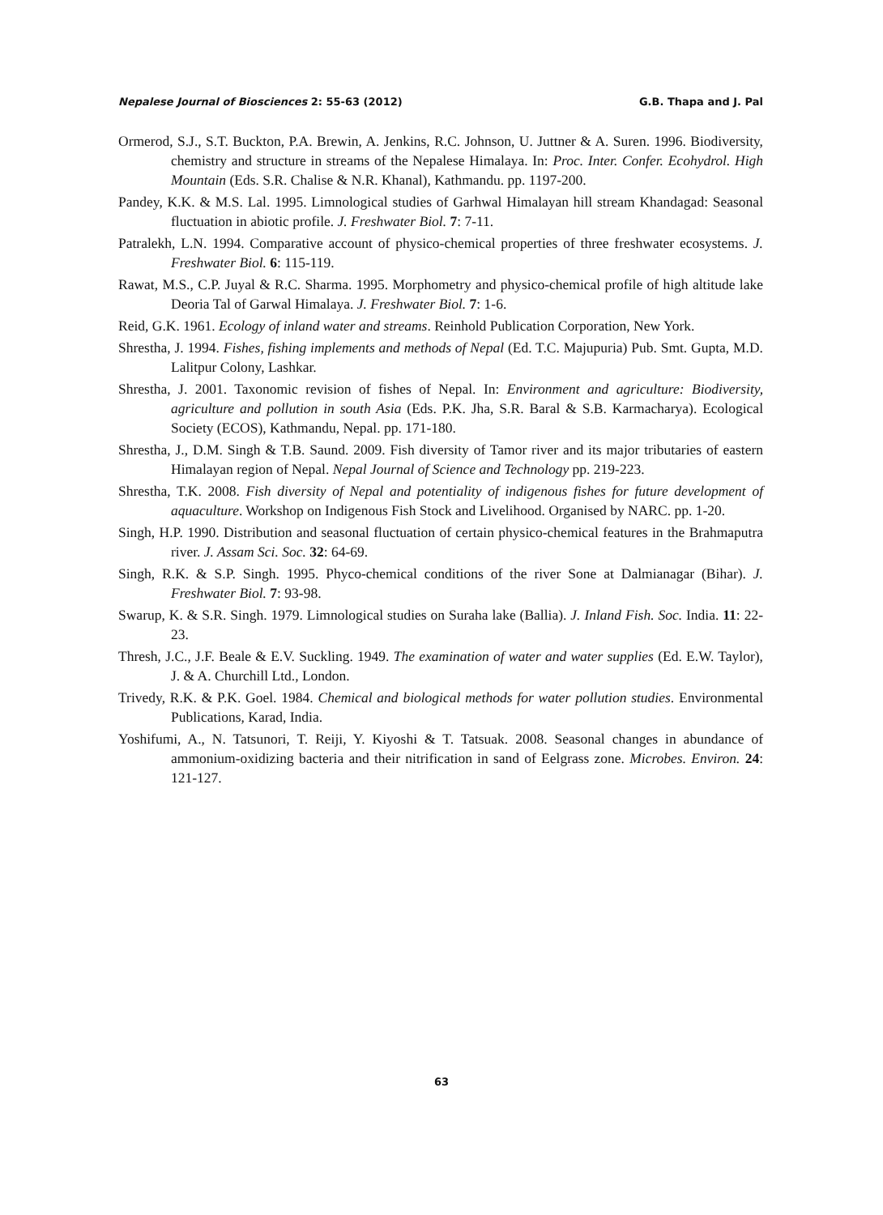Nepalese Journal of Biosciences 2: 55-63 (2012) G.B. Thapa and J. Pal
Ormerod, S.J., S.T. Buckton, P.A. Brewin, A. Jenkins, R.C. Johnson, U. Juttner & A. Suren. 1996. Biodiversity, chemistry and structure in streams of the Nepalese Himalaya. In: Proc. Inter. Confer. Ecohydrol. High Mountain (Eds. S.R. Chalise & N.R. Khanal), Kathmandu. pp. 1197-200.
Pandey, K.K. & M.S. Lal. 1995. Limnological studies of Garhwal Himalayan hill stream Khandagad: Seasonal fluctuation in abiotic profile. J. Freshwater Biol. 7: 7-11.
Patralekh, L.N. 1994. Comparative account of physico-chemical properties of three freshwater ecosystems. J. Freshwater Biol. 6: 115-119.
Rawat, M.S., C.P. Juyal & R.C. Sharma. 1995. Morphometry and physico-chemical profile of high altitude lake Deoria Tal of Garwal Himalaya. J. Freshwater Biol. 7: 1-6.
Reid, G.K. 1961. Ecology of inland water and streams. Reinhold Publication Corporation, New York.
Shrestha, J. 1994. Fishes, fishing implements and methods of Nepal (Ed. T.C. Majupuria) Pub. Smt. Gupta, M.D. Lalitpur Colony, Lashkar.
Shrestha, J. 2001. Taxonomic revision of fishes of Nepal. In: Environment and agriculture: Biodiversity, agriculture and pollution in south Asia (Eds. P.K. Jha, S.R. Baral & S.B. Karmacharya). Ecological Society (ECOS), Kathmandu, Nepal. pp. 171-180.
Shrestha, J., D.M. Singh & T.B. Saund. 2009. Fish diversity of Tamor river and its major tributaries of eastern Himalayan region of Nepal. Nepal Journal of Science and Technology pp. 219-223.
Shrestha, T.K. 2008. Fish diversity of Nepal and potentiality of indigenous fishes for future development of aquaculture. Workshop on Indigenous Fish Stock and Livelihood. Organised by NARC. pp. 1-20.
Singh, H.P. 1990. Distribution and seasonal fluctuation of certain physico-chemical features in the Brahmaputra river. J. Assam Sci. Soc. 32: 64-69.
Singh, R.K. & S.P. Singh. 1995. Phyco-chemical conditions of the river Sone at Dalmianagar (Bihar). J. Freshwater Biol. 7: 93-98.
Swarup, K. & S.R. Singh. 1979. Limnological studies on Suraha lake (Ballia). J. Inland Fish. Soc. India. 11: 22-23.
Thresh, J.C., J.F. Beale & E.V. Suckling. 1949. The examination of water and water supplies (Ed. E.W. Taylor), J. & A. Churchill Ltd., London.
Trivedy, R.K. & P.K. Goel. 1984. Chemical and biological methods for water pollution studies. Environmental Publications, Karad, India.
Yoshifumi, A., N. Tatsunori, T. Reiji, Y. Kiyoshi & T. Tatsuak. 2008. Seasonal changes in abundance of ammonium-oxidizing bacteria and their nitrification in sand of Eelgrass zone. Microbes. Environ. 24: 121-127.
63